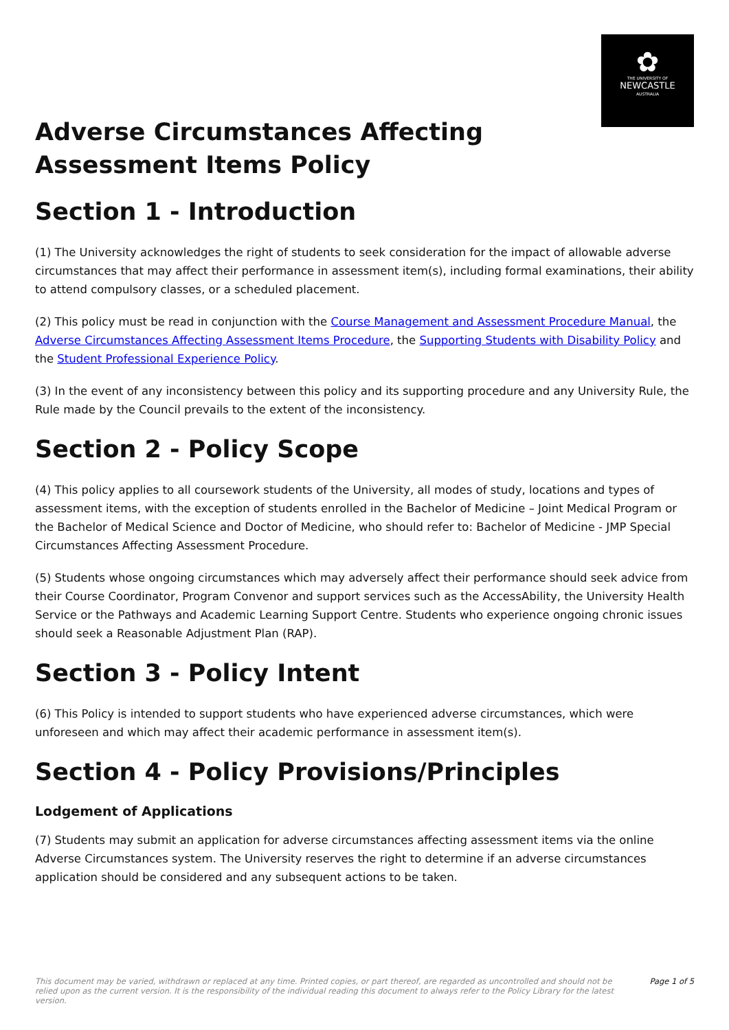✿
THE UNIVERSITY OF
NEWCASTLE
AUSTRALIA
Adverse Circumstances Affecting
Assessment Items Policy
Section 1 - Introduction
(1) The University acknowledges the right of students to seek consideration for the impact of allowable adverse circumstances that may affect their performance in assessment item(s), including formal examinations, their ability to attend compulsory classes, or a scheduled placement.
(2) This policy must be read in conjunction with the Course Management and Assessment Procedure Manual, the Adverse Circumstances Affecting Assessment Items Procedure, the Supporting Students with Disability Policy and the Student Professional Experience Policy.
(3) In the event of any inconsistency between this policy and its supporting procedure and any University Rule, the Rule made by the Council prevails to the extent of the inconsistency.
Section 2 - Policy Scope
(4) This policy applies to all coursework students of the University, all modes of study, locations and types of assessment items, with the exception of students enrolled in the Bachelor of Medicine – Joint Medical Program or the Bachelor of Medical Science and Doctor of Medicine, who should refer to: Bachelor of Medicine - JMP Special Circumstances Affecting Assessment Procedure.
(5) Students whose ongoing circumstances which may adversely affect their performance should seek advice from their Course Coordinator, Program Convenor and support services such as the AccessAbility, the University Health Service or the Pathways and Academic Learning Support Centre. Students who experience ongoing chronic issues should seek a Reasonable Adjustment Plan (RAP).
Section 3 - Policy Intent
(6) This Policy is intended to support students who have experienced adverse circumstances, which were unforeseen and which may affect their academic performance in assessment item(s).
Section 4 - Policy Provisions/Principles
Lodgement of Applications
(7) Students may submit an application for adverse circumstances affecting assessment items via the online Adverse Circumstances system. The University reserves the right to determine if an adverse circumstances application should be considered and any subsequent actions to be taken.
This document may be varied, withdrawn or replaced at any time. Printed copies, or part thereof, are regarded as uncontrolled and should not be relied upon as the current version. It is the responsibility of the individual reading this document to always refer to the Policy Library for the latest version. Page 1 of 5